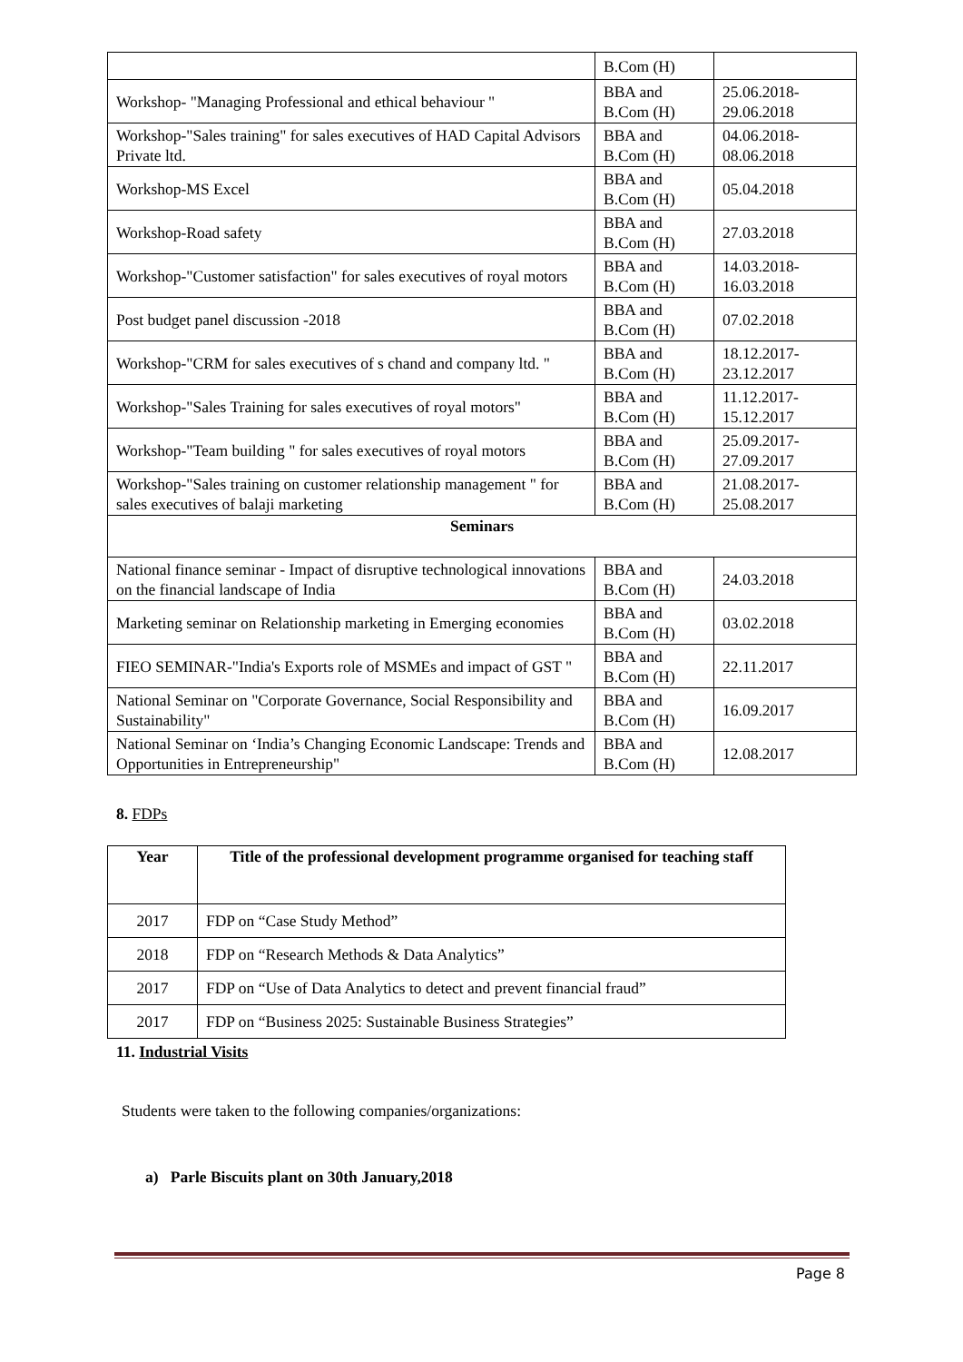| | B.Com (H) | |
| Workshop- "Managing Professional and ethical behaviour " | BBA and B.Com (H) | 25.06.2018- 29.06.2018 |
| Workshop-"Sales training" for sales executives of HAD Capital Advisors Private ltd. | BBA and B.Com (H) | 04.06.2018- 08.06.2018 |
| Workshop-MS Excel | BBA and B.Com (H) | 05.04.2018 |
| Workshop-Road safety | BBA and B.Com (H) | 27.03.2018 |
| Workshop-"Customer satisfaction" for sales executives of royal motors | BBA and B.Com (H) | 14.03.2018- 16.03.2018 |
| Post budget panel discussion -2018 | BBA and B.Com (H) | 07.02.2018 |
| Workshop-"CRM for sales executives of s chand and company ltd. " | BBA and B.Com (H) | 18.12.2017- 23.12.2017 |
| Workshop-"Sales Training for sales executives of royal motors" | BBA and B.Com (H) | 11.12.2017- 15.12.2017 |
| Workshop-"Team building " for sales executives of royal motors | BBA and B.Com (H) | 25.09.2017- 27.09.2017 |
| Workshop-"Sales training on customer relationship management " for sales executives of balaji marketing | BBA and B.Com (H) | 21.08.2017- 25.08.2017 |
| Seminars | | |
| National finance seminar - Impact of disruptive technological innovations on the financial landscape of India | BBA and B.Com (H) | 24.03.2018 |
| Marketing seminar on Relationship marketing in Emerging economies | BBA and B.Com (H) | 03.02.2018 |
| FIEO SEMINAR-"India's Exports role of MSMEs and impact of GST " | BBA and B.Com (H) | 22.11.2017 |
| National Seminar on "Corporate Governance, Social Responsibility and Sustainability" | BBA and B.Com (H) | 16.09.2017 |
| National Seminar on ‘India’s Changing Economic Landscape: Trends and Opportunities in Entrepreneurship" | BBA and B.Com (H) | 12.08.2017 |
8. FDPs
| Year | Title of the professional development programme organised for teaching staff |
| --- | --- |
| 2017 | FDP on “Case Study Method” |
| 2018 | FDP on “Research Methods & Data Analytics” |
| 2017 | FDP on “Use of Data Analytics to detect and prevent financial fraud” |
| 2017 | FDP on “Business 2025: Sustainable Business Strategies” |
11. Industrial Visits
Students were taken to the following companies/organizations:
a) Parle Biscuits plant on 30th January,2018
Page 8